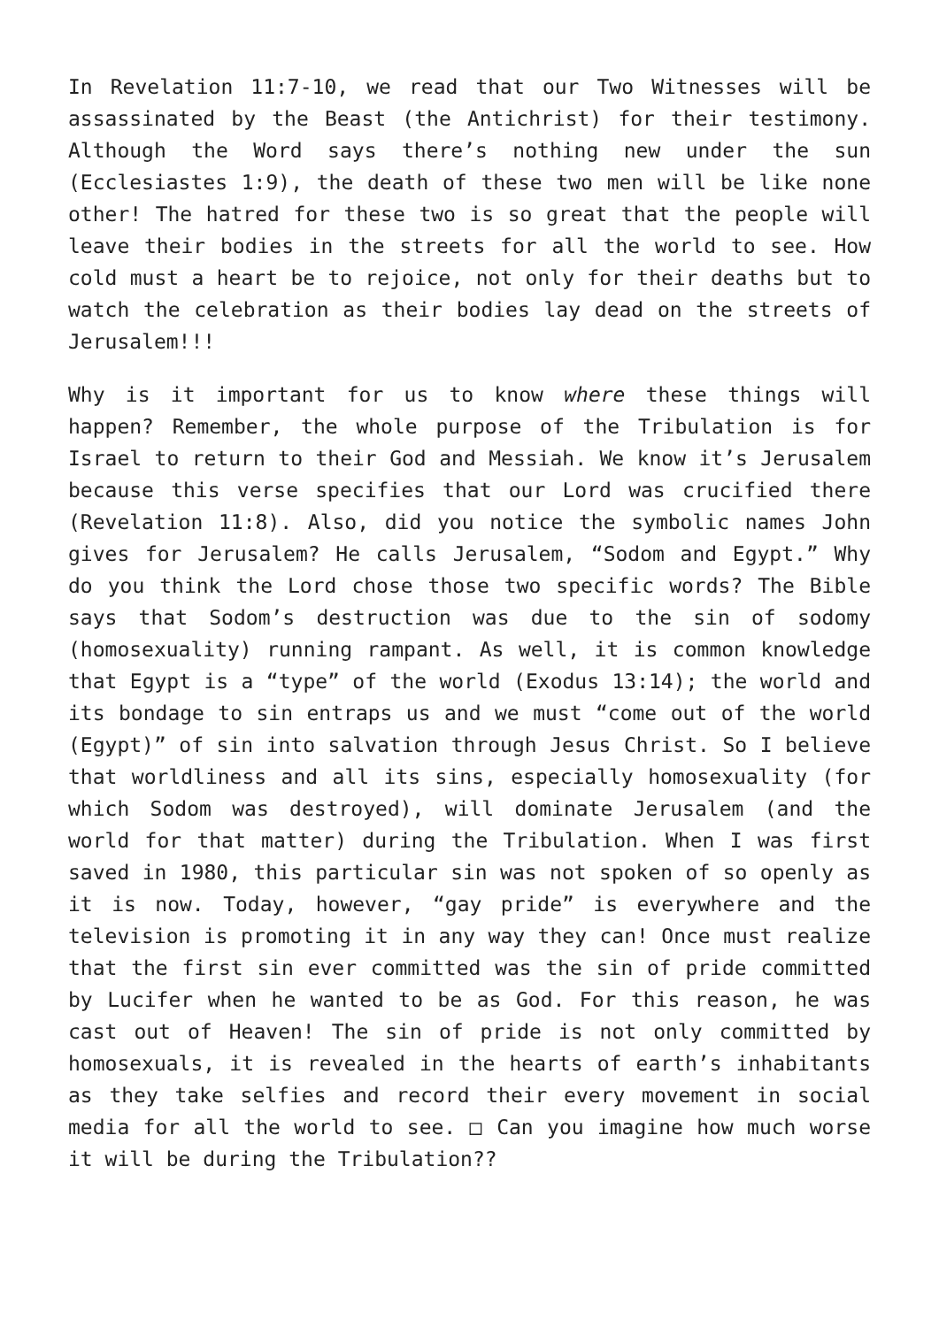In Revelation 11:7-10, we read that our Two Witnesses will be assassinated by the Beast (the Antichrist) for their testimony. Although the Word says there’s nothing new under the sun (Ecclesiastes 1:9), the death of these two men will be like none other! The hatred for these two is so great that the people will leave their bodies in the streets for all the world to see. How cold must a heart be to rejoice, not only for their deaths but to watch the celebration as their bodies lay dead on the streets of Jerusalem!!!
Why is it important for us to know where these things will happen? Remember, the whole purpose of the Tribulation is for Israel to return to their God and Messiah. We know it’s Jerusalem because this verse specifies that our Lord was crucified there (Revelation 11:8). Also, did you notice the symbolic names John gives for Jerusalem? He calls Jerusalem, “Sodom and Egypt.” Why do you think the Lord chose those two specific words? The Bible says that Sodom’s destruction was due to the sin of sodomy (homosexuality) running rampant. As well, it is common knowledge that Egypt is a “type” of the world (Exodus 13:14); the world and its bondage to sin entraps us and we must “come out of the world (Egypt)” of sin into salvation through Jesus Christ. So I believe that worldliness and all its sins, especially homosexuality (for which Sodom was destroyed), will dominate Jerusalem (and the world for that matter) during the Tribulation. When I was first saved in 1980, this particular sin was not spoken of so openly as it is now. Today, however, “gay pride” is everywhere and the television is promoting it in any way they can! Once must realize that the first sin ever committed was the sin of pride committed by Lucifer when he wanted to be as God. For this reason, he was cast out of Heaven! The sin of pride is not only committed by homosexuals, it is revealed in the hearts of earth’s inhabitants as they take selfies and record their every movement in social media for all the world to see. □ Can you imagine how much worse it will be during the Tribulation??